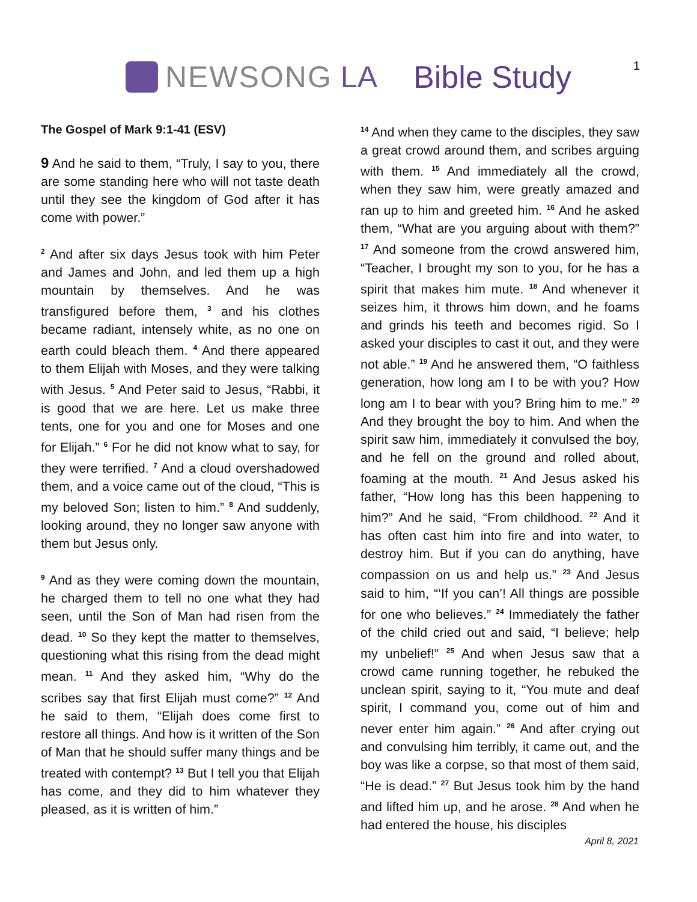NEWSONG LA Bible Study
1
The Gospel of Mark 9:1-41 (ESV)
9 And he said to them, “Truly, I say to you, there are some standing here who will not taste death until they see the kingdom of God after it has come with power.”
<sup>2</sup> And after six days Jesus took with him Peter and James and John, and led them up a high mountain by themselves. And he was transfigured before them, <sup>3</sup> and his clothes became radiant, intensely white, as no one on earth could bleach them. <sup>4</sup> And there appeared to them Elijah with Moses, and they were talking with Jesus. <sup>5</sup> And Peter said to Jesus, “Rabbi, it is good that we are here. Let us make three tents, one for you and one for Moses and one for Elijah.” <sup>6</sup> For he did not know what to say, for they were terrified. <sup>7</sup> And a cloud overshadowed them, and a voice came out of the cloud, “This is my beloved Son; listen to him.” <sup>8</sup> And suddenly, looking around, they no longer saw anyone with them but Jesus only.
<sup>9</sup> And as they were coming down the mountain, he charged them to tell no one what they had seen, until the Son of Man had risen from the dead. <sup>10</sup> So they kept the matter to themselves, questioning what this rising from the dead might mean. <sup>11</sup> And they asked him, “Why do the scribes say that first Elijah must come?” <sup>12</sup> And he said to them, “Elijah does come first to restore all things. And how is it written of the Son of Man that he should suffer many things and be treated with contempt? <sup>13</sup> But I tell you that Elijah has come, and they did to him whatever they pleased, as it is written of him.”
<sup>14</sup> And when they came to the disciples, they saw a great crowd around them, and scribes arguing with them. <sup>15</sup> And immediately all the crowd, when they saw him, were greatly amazed and ran up to him and greeted him. <sup>16</sup> And he asked them, “What are you arguing about with them?” <sup>17</sup> And someone from the crowd answered him, “Teacher, I brought my son to you, for he has a spirit that makes him mute. <sup>18</sup> And whenever it seizes him, it throws him down, and he foams and grinds his teeth and becomes rigid. So I asked your disciples to cast it out, and they were not able.” <sup>19</sup> And he answered them, “O faithless generation, how long am I to be with you? How long am I to bear with you? Bring him to me.” <sup>20</sup> And they brought the boy to him. And when the spirit saw him, immediately it convulsed the boy, and he fell on the ground and rolled about, foaming at the mouth. <sup>21</sup> And Jesus asked his father, “How long has this been happening to him?” And he said, “From childhood. <sup>22</sup> And it has often cast him into fire and into water, to destroy him. But if you can do anything, have compassion on us and help us.” <sup>23</sup> And Jesus said to him, “‘If you can’! All things are possible for one who believes.” <sup>24</sup> Immediately the father of the child cried out and said, “I believe; help my unbelief!” <sup>25</sup> And when Jesus saw that a crowd came running together, he rebuked the unclean spirit, saying to it, “You mute and deaf spirit, I command you, come out of him and never enter him again.” <sup>26</sup> And after crying out and convulsing him terribly, it came out, and the boy was like a corpse, so that most of them said, “He is dead.” <sup>27</sup> But Jesus took him by the hand and lifted him up, and he arose. <sup>28</sup> And when he had entered the house, his disciples
April 8, 2021